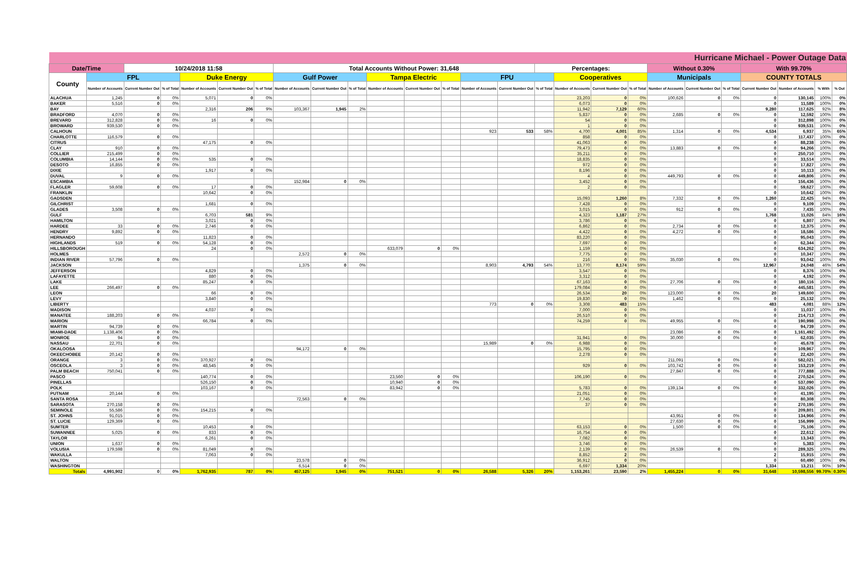| Hurricane Michael - Power Outage Data | | | | | | | | | | | | | | | | | | | | | | | | | |
| Date/Time | | 10/24/2018 11:58 | | | | | Total Accounts Without Power: 31,648 | | | | | | | | Percentages: | | | | Without 0.30% | | | With 99.70% | | | |
| County | FPL | | | Duke Energy | | | Gulf Power | | | Tampa Electric | | | FPU | | | Cooperatives | | | Municipals | | | COUNTY TOTALS | | | |
| | Number of Accounts | Current Number Out | % of Total | Number of Accounts | Current Number Out | % of Total | Number of Accounts | Current Number Out | % of Total | Number of Accounts | Current Number Out | % of Total | Number of Accounts | Current Number Out | % of Total | Number of Accounts | Current Number Out | % of Total | Number of Accounts | Current Number Out | % of Total | Current Number Out | Number of Accounts | % With | % Out |
| ALACHUA | 1,245 | 0 | 0% | 5,071 | 0 | 0% | | | | | | | | | | 23,203 | 0 | 0% | 100,626 | 0 | 0% | 0 | 130,145 | 100% | 0% |
| BAKER | 5,516 | 0 | 0% | | | | | | | | | | | | | 6,073 | 0 | 0% | | | | 0 | 11,589 | 100% | 0% |
| BAY | | | | 2,316 | 206 | 9% | 103,367 | 1,945 | 2% | | | | | | | 11,942 | 7,129 | 60% | | | | 9,280 | 117,625 | 92% | 8% |
| BRADFORD | 4,070 | 0 | 0% | | | | | | | | | | | | | 5,837 | 0 | 0% | 2,685 | 0 | 0% | 0 | 12,592 | 100% | 0% |
| BREVARD | 312,828 | 0 | 0% | 16 | 0 | 0% | | | | | | | | | | 54 | 0 | 0% | | | | 0 | 312,898 | 100% | 0% |
| BROWARD | 939,530 | 0 | 0% | | | | | | | | | | | | | 1 | 0 | 0% | | | | 0 | 939,531 | 100% | 0% |
| CALHOUN | | | | | | | | | | | | | 923 | 533 | 58% | 4,700 | 4,001 | 85% | 1,314 | 0 | 0% | 4,534 | 6,937 | 35% | 65% |
| CHARLOTTE | 116,579 | 0 | 0% | | | | | | | | | | | | | 858 | 0 | 0% | | | | 0 | 117,437 | 100% | 0% |
| CITRUS | | | | 47,175 | 0 | 0% | | | | | | | | | | 41,063 | 0 | 0% | | | | 0 | 88,238 | 100% | 0% |
| CLAY | 910 | 0 | 0% | | | | | | | | | | | | | 79,473 | 0 | 0% | 13,883 | 0 | 0% | 0 | 94,266 | 100% | 0% |
| COLLIER | 215,499 | 0 | 0% | | | | | | | | | | | | | 35,211 | 0 | 0% | | | | 0 | 250,710 | 100% | 0% |
| COLUMBIA | 14,144 | 0 | 0% | 535 | 0 | 0% | | | | | | | | | | 18,835 | 0 | 0% | | | | 0 | 33,514 | 100% | 0% |
| DESOTO | 16,855 | 0 | 0% | | | | | | | | | | | | | 972 | 0 | 0% | | | | 0 | 17,827 | 100% | 0% |
| DIXIE | | | | 1,917 | 0 | 0% | | | | | | | | | | 8,196 | 0 | 0% | | | | 0 | 10,113 | 100% | 0% |
| DUVAL | 9 | 0 | 0% | | | | | | | | | | | | | 4 | 0 | 0% | 449,793 | 0 | 0% | 0 | 449,806 | 100% | 0% |
| ESCAMBIA | | | | | | | 152,984 | 0 | 0% | | | | | | | 3,452 | 0 | 0% | | | | 0 | 156,436 | 100% | 0% |
| FLAGLER | 59,608 | 0 | 0% | 17 | 0 | 0% | | | | | | | | | | 2 | 0 | 0% | | | | 0 | 59,627 | 100% | 0% |
| FRANKLIN | | | | 10,642 | 0 | 0% | | | | | | | | | | | | | | | | 0 | 10,642 | 100% | 0% |
| GADSDEN | | | | | | | | | | | | | | | | 15,093 | 1,260 | 8% | 7,332 | 0 | 0% | 1,260 | 22,425 | 94% | 6% |
| GILCHRIST | | | | 1,681 | 0 | 0% | | | | | | | | | | 7,428 | 0 | 0% | | | | 0 | 9,109 | 100% | 0% |
| GLADES | 3,508 | 0 | 0% | | | | | | | | | | | | | 3,015 | 0 | 0% | 912 | 0 | 0% | 0 | 7,435 | 100% | 0% |
| GULF | | | | 6,703 | 581 | 9% | | | | | | | | | | 4,323 | 1,187 | 27% | | | | 1,768 | 11,026 | 84% | 16% |
| HAMILTON | | | | 3,021 | 0 | 0% | | | | | | | | | | 3,786 | 0 | 0% | | | | 0 | 6,807 | 100% | 0% |
| HARDEE | 33 | 0 | 0% | 2,746 | 0 | 0% | | | | | | | | | | 6,862 | 0 | 0% | 2,734 | 0 | 0% | 0 | 12,375 | 100% | 0% |
| HENDRY | 9,892 | 0 | 0% | | | | | | | | | | | | | 4,422 | 0 | 0% | 4,272 | 0 | 0% | 0 | 18,586 | 100% | 0% |
| HERNANDO | | | | 11,823 | 0 | 0% | | | | | | | | | | 83,220 | 0 | 0% | | | | 0 | 95,043 | 100% | 0% |
| HIGHLANDS | 519 | 0 | 0% | 54,128 | 0 | 0% | | | | | | | | | | 7,697 | 0 | 0% | | | | 0 | 62,344 | 100% | 0% |
| HILLSBOROUGH | | | | 24 | 0 | 0% | | | | 633,079 | 0 | 0% | | | | 1,159 | 0 | 0% | | | | 0 | 634,262 | 100% | 0% |
| HOLMES | | | | | | | 2,572 | 0 | 0% | | | | | | | 7,775 | 0 | 0% | | | | 0 | 10,347 | 100% | 0% |
| INDIAN RIVER | 57,796 | 0 | 0% | | | | | | | | | | | | | 216 | 0 | 0% | 35,030 | 0 | 0% | 0 | 93,042 | 100% | 0% |
| JACKSON | | | | | | | 1,375 | 0 | 0% | | | | 8,903 | 4,793 | 54% | 13,770 | 8,174 | 59% | | | | 12,967 | 24,048 | 46% | 54% |
| JEFFERSON | | | | 4,829 | 0 | 0% | | | | | | | | | | 3,547 | 0 | 0% | | | | 0 | 8,376 | 100% | 0% |
| LAFAYETTE | | | | 880 | 0 | 0% | | | | | | | | | | 3,312 | 0 | 0% | | | | 0 | 4,192 | 100% | 0% |
| LAKE | | | | 85,247 | 0 | 0% | | | | | | | | | | 67,163 | 0 | 0% | 27,706 | 0 | 0% | 0 | 180,116 | 100% | 0% |
| LEE | 266,497 | 0 | 0% | | | | | | | | | | | | | 179,084 | 0 | 0% | | | | 0 | 445,581 | 100% | 0% |
| LEON | | | | 66 | 0 | 0% | | | | | | | | | | 26,534 | 20 | 0% | 123,000 | 0 | 0% | 20 | 149,600 | 100% | 0% |
| LEVY | | | | 3,840 | 0 | 0% | | | | | | | | | | 19,830 | 0 | 0% | 1,462 | 0 | 0% | 0 | 25,132 | 100% | 0% |
| LIBERTY | | | | | | | | | | | | | 773 | 0 | 0% | 3,308 | 483 | 15% | | | | 483 | 4,081 | 88% | 12% |
| MADISON | | | | 4,037 | 0 | 0% | | | | | | | | | | 7,000 | 0 | 0% | | | | 0 | 11,037 | 100% | 0% |
| MANATEE | 188,203 | 0 | 0% | | | | | | | | | | | | | 26,510 | 0 | 0% | | | | 0 | 214,713 | 100% | 0% |
| MARION | | | | 66,784 | 0 | 0% | | | | | | | | | | 74,259 | 0 | 0% | 49,955 | 0 | 0% | 0 | 190,998 | 100% | 0% |
| MARTIN | 94,739 | 0 | 0% | | | | | | | | | | | | | | | | | | | 0 | 94,739 | 100% | 0% |
| MIAMI-DADE | 1,138,406 | 0 | 0% | | | | | | | | | | | | | | | | 23,086 | 0 | 0% | 0 | 1,161,492 | 100% | 0% |
| MONROE | 94 | 0 | 0% | | | | | | | | | | | | | 31,941 | 0 | 0% | 30,000 | 0 | 0% | 0 | 62,035 | 100% | 0% |
| NASSAU | 22,701 | 0 | 0% | | | | | | | | | | 15,989 | 0 | 0% | 6,988 | 0 | 0% | | | | 0 | 45,678 | 100% | 0% |
| OKALOOSA | | | | | | | 94,172 | 0 | 0% | | | | | | | 15,795 | 0 | 0% | | | | 0 | 109,967 | 100% | 0% |
| OKEECHOBEE | 20,142 | 0 | 0% | | | | | | | | | | | | | 2,278 | 0 | 0% | | | | 0 | 22,420 | 100% | 0% |
| ORANGE | 3 | 0 | 0% | 370,927 | 0 | 0% | | | | | | | | | | | | | 211,091 | 0 | 0% | 0 | 582,021 | 100% | 0% |
| OSCEOLA | 3 | 0 | 0% | 48,545 | 0 | 0% | | | | | | | | | | 929 | 0 | 0% | 103,742 | 0 | 0% | 0 | 153,219 | 100% | 0% |
| PALM BEACH | 750,041 | 0 | 0% | | | | | | | | | | | | | | | | 27,847 | 0 | 0% | 0 | 777,888 | 100% | 0% |
| PASCO | | | | 140,774 | 0 | 0% | | | | 23,560 | 0 | 0% | | | | 106,190 | 0 | 0% | | | | 0 | 270,524 | 100% | 0% |
| PINELLAS | | | | 526,150 | 0 | 0% | | | | 10,940 | 0 | 0% | | | | | | | | | | 0 | 537,090 | 100% | 0% |
| POLK | | | | 103,167 | 0 | 0% | | | | 83,942 | 0 | 0% | | | | 5,783 | 0 | 0% | 139,134 | 0 | 0% | 0 | 332,026 | 100% | 0% |
| PUTNAM | 20,144 | 0 | 0% | | | | | | | | | | | | | 21,051 | 0 | 0% | | | | 0 | 41,195 | 100% | 0% |
| SANTA ROSA | | | | | | | 72,563 | 0 | 0% | | | | | | | 7,745 | 0 | 0% | | | | 0 | 80,308 | 100% | 0% |
| SARASOTA | 270,158 | 0 | 0% | | | | | | | | | | | | | 37 | 0 | 0% | | | | 0 | 270,195 | 100% | 0% |
| SEMINOLE | 55,586 | 0 | 0% | 154,215 | 0 | 0% | | | | | | | | | | | | | | | | 0 | 209,801 | 100% | 0% |
| ST. JOHNS | 91,015 | 0 | 0% | | | | | | | | | | | | | | | | 43,951 | 0 | 0% | 0 | 134,966 | 100% | 0% |
| ST. LUCIE | 129,369 | 0 | 0% | | | | | | | | | | | | | | | | 27,630 | 0 | 0% | 0 | 156,999 | 100% | 0% |
| SUMTER | | | | 10,453 | 0 | 0% | | | | | | | | | | 63,153 | 0 | 0% | 1,500 | 0 | 0% | 0 | 75,106 | 100% | 0% |
| SUWANNEE | 5,025 | 0 | 0% | 833 | 0 | 0% | | | | | | | | | | 16,754 | 0 | 0% | | | | 0 | 22,612 | 100% | 0% |
| TAYLOR | | | | 6,261 | 0 | 0% | | | | | | | | | | 7,082 | 0 | 0% | | | | 0 | 13,343 | 100% | 0% |
| UNION | 1,637 | 0 | 0% | | | | | | | | | | | | | 3,746 | 0 | 0% | | | | 0 | 5,383 | 100% | 0% |
| VOLUSIA | 179,598 | 0 | 0% | 81,049 | 0 | 0% | | | | | | | | | | 2,139 | 0 | 0% | 26,539 | 0 | 0% | 0 | 289,325 | 100% | 0% |
| WAKULLA | | | | 7,063 | 0 | 0% | | | | | | | | | | 8,852 | 2 | 0% | | | | 2 | 15,915 | 100% | 0% |
| WALTON | | | | | | | 23,578 | 0 | 0% | | | | | | | 36,912 | 0 | 0% | | | | 0 | 60,490 | 100% | 0% |
| WASHINGTON | | | | | | | 6,514 | 0 | 0% | | | | | | | 6,697 | 1,334 | 20% | | | | 1,334 | 13,211 | 90% | 10% |
| Totals | 4,991,902 | 0 | 0% | 1,762,935 | 787 | 0% | 457,125 | 1,945 | 0% | 751,521 | 0 | 0% | 26,588 | 5,326 | 20% | 1,153,261 | 23,590 | 2% | 1,455,224 | 0 | 0% | 31,648 | 10,598,556 | 99.70% | 0.30% |